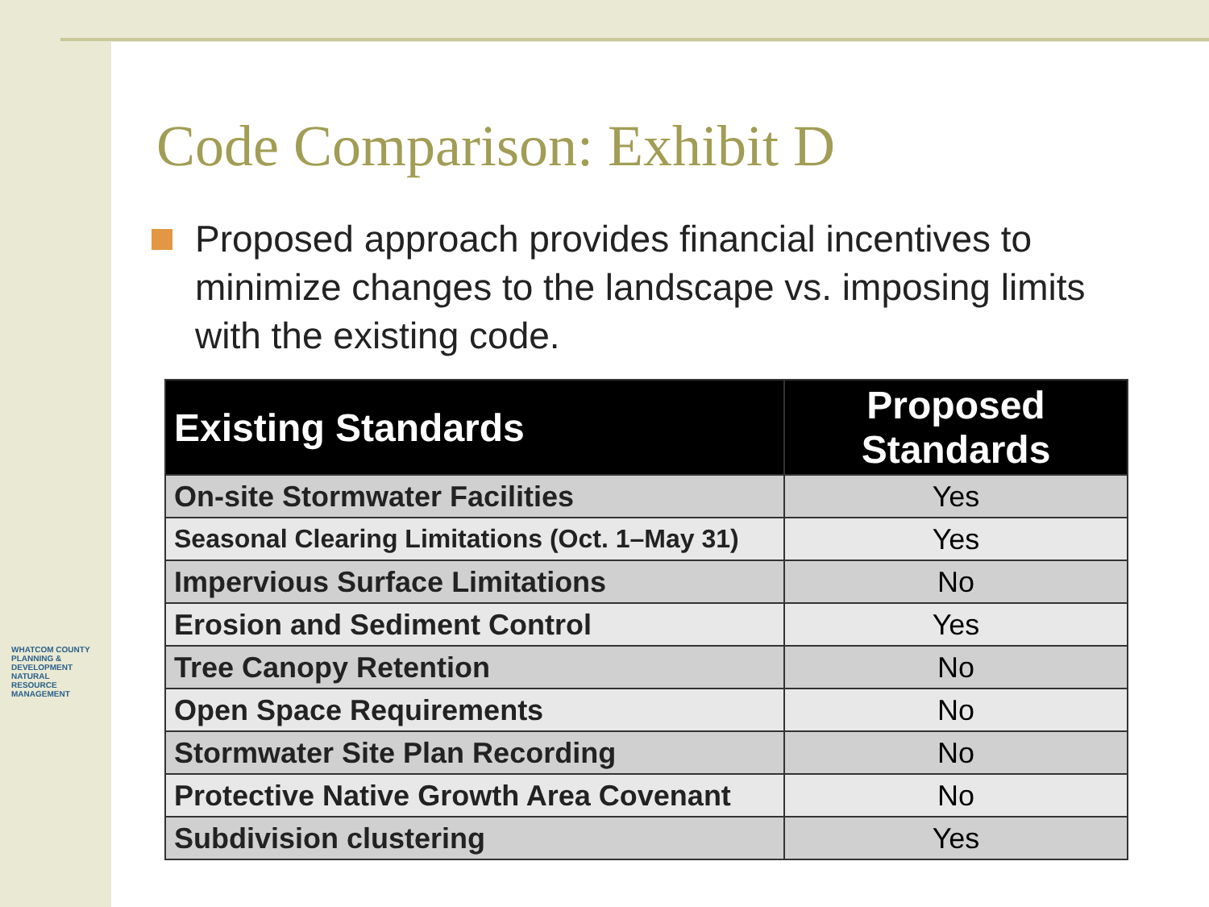WHATCOM COUNTY PLANNING & DEVELOPMENT NATURAL RESOURCE MANAGEMENT
Code Comparison: Exhibit D
Proposed approach provides financial incentives to minimize changes to the landscape vs. imposing limits with the existing code.
| Existing Standards | Proposed Standards |
| --- | --- |
| On-site Stormwater Facilities | Yes |
| Seasonal Clearing Limitations (Oct. 1–May 31) | Yes |
| Impervious Surface Limitations | No |
| Erosion and Sediment Control | Yes |
| Tree Canopy Retention | No |
| Open Space Requirements | No |
| Stormwater Site Plan Recording | No |
| Protective Native Growth Area Covenant | No |
| Subdivision clustering | Yes |